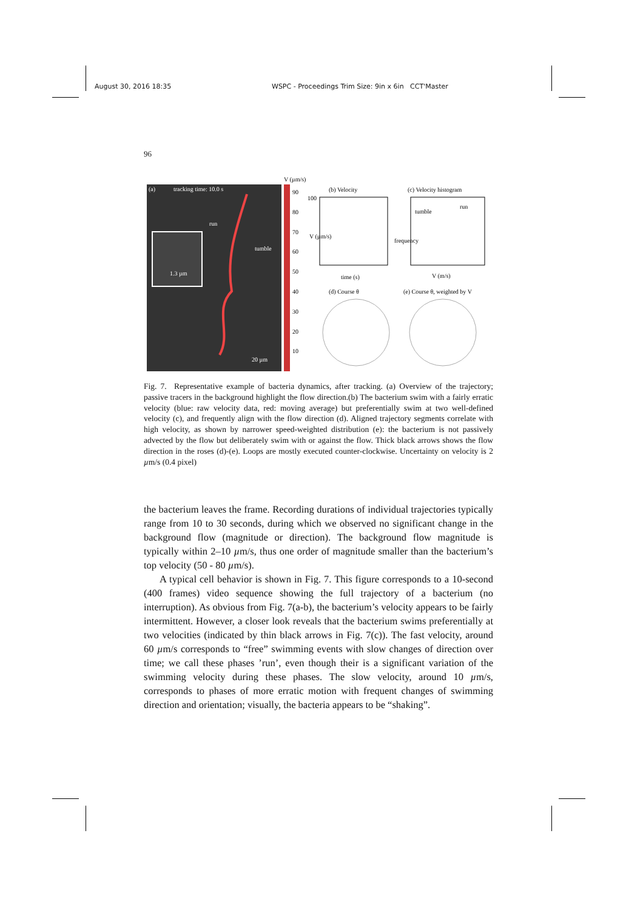August 30, 2016 18:35 WSPC - Proceedings Trim Size: 9in x 6in CCT'Master
96
(a)
tracking time: 10.0 s
1.3 µm
run
tumble
20 µm
V (µm/s)
90
80
70
60
50
40
30
20
10
(b) Velocity
100
V (µm/s)
time (s)
(c) Velocity histogram
tumble
run
V (m/s)
frequency
(d) Course θ
(e) Course θ, weighted by V
Fig. 7. Representative example of bacteria dynamics, after tracking. (a) Overview of the trajectory; passive tracers in the background highlight the flow direction.(b) The bacterium swim with a fairly erratic velocity (blue: raw velocity data, red: moving average) but preferentially swim at two well-defined velocity (c), and frequently align with the flow direction (d). Aligned trajectory segments correlate with high velocity, as shown by narrower speed-weighted distribution (e): the bacterium is not passively advected by the flow but deliberately swim with or against the flow. Thick black arrows shows the flow direction in the roses (d)-(e). Loops are mostly executed counter-clockwise. Uncertainty on velocity is 2 µm/s (0.4 pixel)
the bacterium leaves the frame. Recording durations of individual trajectories typically range from 10 to 30 seconds, during which we observed no significant change in the background flow (magnitude or direction). The background flow magnitude is typically within 2–10 µm/s, thus one order of magnitude smaller than the bacterium’s top velocity (50 - 80 µm/s).
A typical cell behavior is shown in Fig. 7. This figure corresponds to a 10-second (400 frames) video sequence showing the full trajectory of a bacterium (no interruption). As obvious from Fig. 7(a-b), the bacterium’s velocity appears to be fairly intermittent. However, a closer look reveals that the bacterium swims preferentially at two velocities (indicated by thin black arrows in Fig. 7(c)). The fast velocity, around 60 µm/s corresponds to “free” swimming events with slow changes of direction over time; we call these phases ’run’, even though their is a significant variation of the swimming velocity during these phases. The slow velocity, around 10 µm/s, corresponds to phases of more erratic motion with frequent changes of swimming direction and orientation; visually, the bacteria appears to be “shaking”.